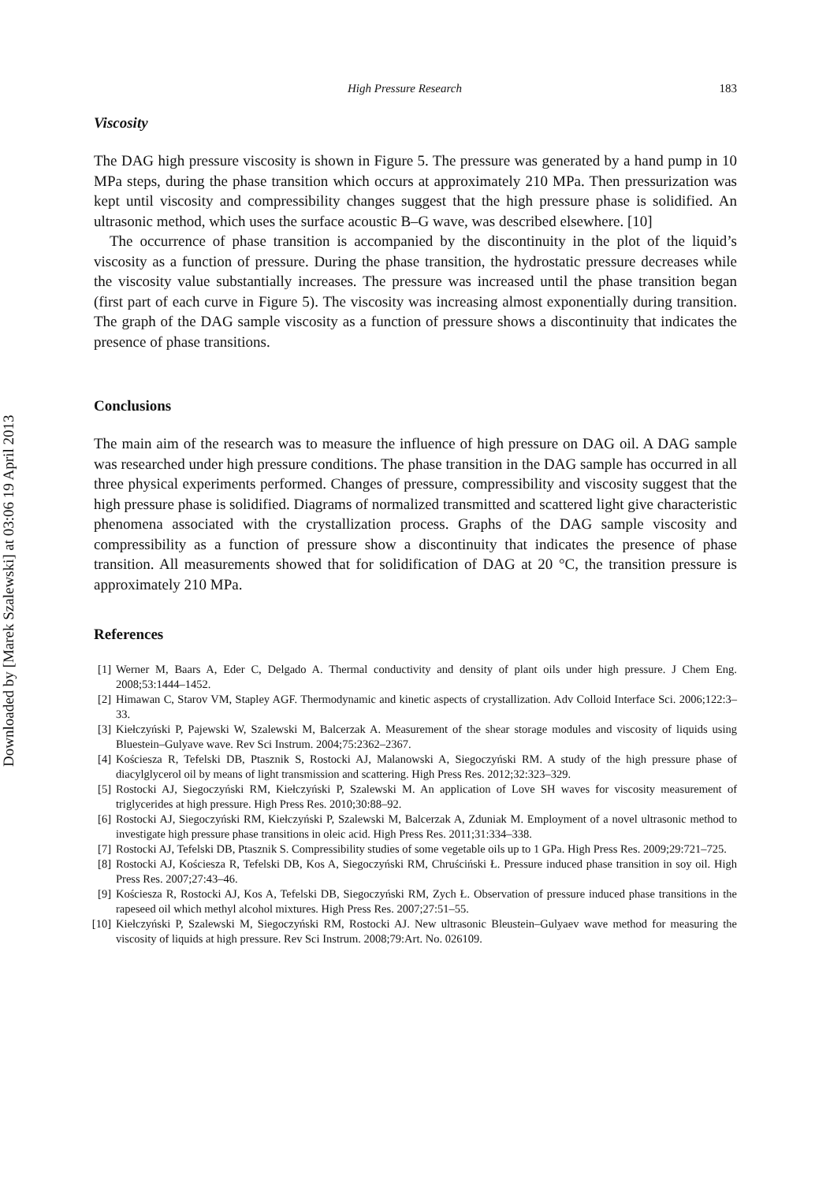Downloaded by [Marek Szalewski] at 03:06 19 April 2013
High Pressure Research 183
Viscosity
The DAG high pressure viscosity is shown in Figure 5. The pressure was generated by a hand pump in 10 MPa steps, during the phase transition which occurs at approximately 210 MPa. Then pressurization was kept until viscosity and compressibility changes suggest that the high pressure phase is solidified. An ultrasonic method, which uses the surface acoustic B–G wave, was described elsewhere. [10]
The occurrence of phase transition is accompanied by the discontinuity in the plot of the liquid’s viscosity as a function of pressure. During the phase transition, the hydrostatic pressure decreases while the viscosity value substantially increases. The pressure was increased until the phase transition began (first part of each curve in Figure 5). The viscosity was increasing almost exponentially during transition. The graph of the DAG sample viscosity as a function of pressure shows a discontinuity that indicates the presence of phase transitions.
Conclusions
The main aim of the research was to measure the influence of high pressure on DAG oil. A DAG sample was researched under high pressure conditions. The phase transition in the DAG sample has occurred in all three physical experiments performed. Changes of pressure, compressibility and viscosity suggest that the high pressure phase is solidified. Diagrams of normalized transmitted and scattered light give characteristic phenomena associated with the crystallization process. Graphs of the DAG sample viscosity and compressibility as a function of pressure show a discontinuity that indicates the presence of phase transition. All measurements showed that for solidification of DAG at 20 °C, the transition pressure is approximately 210 MPa.
References
[1] Werner M, Baars A, Eder C, Delgado A. Thermal conductivity and density of plant oils under high pressure. J Chem Eng. 2008;53:1444–1452.
[2] Himawan C, Starov VM, Stapley AGF. Thermodynamic and kinetic aspects of crystallization. Adv Colloid Interface Sci. 2006;122:3–33.
[3] Kiełczyński P, Pajewski W, Szalewski M, Balcerzak A. Measurement of the shear storage modules and viscosity of liquids using Bluestein–Gulyave wave. Rev Sci Instrum. 2004;75:2362–2367.
[4] Kościesza R, Tefelski DB, Ptasznik S, Rostocki AJ, Malanowski A, Siegoczyński RM. A study of the high pressure phase of diacylglycerol oil by means of light transmission and scattering. High Press Res. 2012;32:323–329.
[5] Rostocki AJ, Siegoczyński RM, Kiełczyński P, Szalewski M. An application of Love SH waves for viscosity measurement of triglycerides at high pressure. High Press Res. 2010;30:88–92.
[6] Rostocki AJ, Siegoczyński RM, Kiełczyński P, Szalewski M, Balcerzak A, Zduniak M. Employment of a novel ultrasonic method to investigate high pressure phase transitions in oleic acid. High Press Res. 2011;31:334–338.
[7] Rostocki AJ, Tefelski DB, Ptasznik S. Compressibility studies of some vegetable oils up to 1 GPa. High Press Res. 2009;29:721–725.
[8] Rostocki AJ, Kościesza R, Tefelski DB, Kos A, Siegoczyński RM, Chruściński Ł. Pressure induced phase transition in soy oil. High Press Res. 2007;27:43–46.
[9] Kościesza R, Rostocki AJ, Kos A, Tefelski DB, Siegoczyński RM, Zych Ł. Observation of pressure induced phase transitions in the rapeseed oil which methyl alcohol mixtures. High Press Res. 2007;27:51–55.
[10] Kiełczyński P, Szalewski M, Siegoczyński RM, Rostocki AJ. New ultrasonic Bleustein–Gulyaev wave method for measuring the viscosity of liquids at high pressure. Rev Sci Instrum. 2008;79:Art. No. 026109.